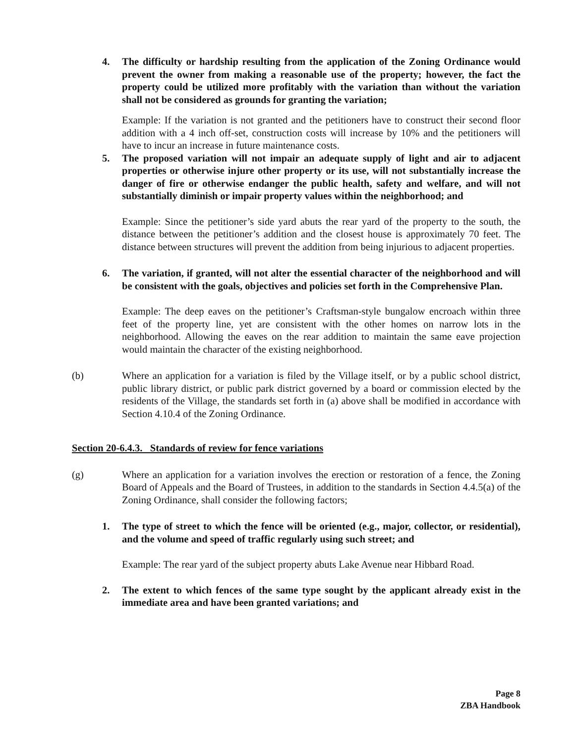4. The difficulty or hardship resulting from the application of the Zoning Ordinance would prevent the owner from making a reasonable use of the property; however, the fact the property could be utilized more profitably with the variation than without the variation shall not be considered as grounds for granting the variation;
Example: If the variation is not granted and the petitioners have to construct their second floor addition with a 4 inch off-set, construction costs will increase by 10% and the petitioners will have to incur an increase in future maintenance costs.
5. The proposed variation will not impair an adequate supply of light and air to adjacent properties or otherwise injure other property or its use, will not substantially increase the danger of fire or otherwise endanger the public health, safety and welfare, and will not substantially diminish or impair property values within the neighborhood; and
Example: Since the petitioner’s side yard abuts the rear yard of the property to the south, the distance between the petitioner’s addition and the closest house is approximately 70 feet. The distance between structures will prevent the addition from being injurious to adjacent properties.
6. The variation, if granted, will not alter the essential character of the neighborhood and will be consistent with the goals, objectives and policies set forth in the Comprehensive Plan.
Example: The deep eaves on the petitioner’s Craftsman-style bungalow encroach within three feet of the property line, yet are consistent with the other homes on narrow lots in the neighborhood. Allowing the eaves on the rear addition to maintain the same eave projection would maintain the character of the existing neighborhood.
(b) Where an application for a variation is filed by the Village itself, or by a public school district, public library district, or public park district governed by a board or commission elected by the residents of the Village, the standards set forth in (a) above shall be modified in accordance with Section 4.10.4 of the Zoning Ordinance.
Section 20-6.4.3. Standards of review for fence variations
(g) Where an application for a variation involves the erection or restoration of a fence, the Zoning Board of Appeals and the Board of Trustees, in addition to the standards in Section 4.4.5(a) of the Zoning Ordinance, shall consider the following factors;
1. The type of street to which the fence will be oriented (e.g., major, collector, or residential), and the volume and speed of traffic regularly using such street; and
Example: The rear yard of the subject property abuts Lake Avenue near Hibbard Road.
2. The extent to which fences of the same type sought by the applicant already exist in the immediate area and have been granted variations; and
Page 8
ZBA Handbook